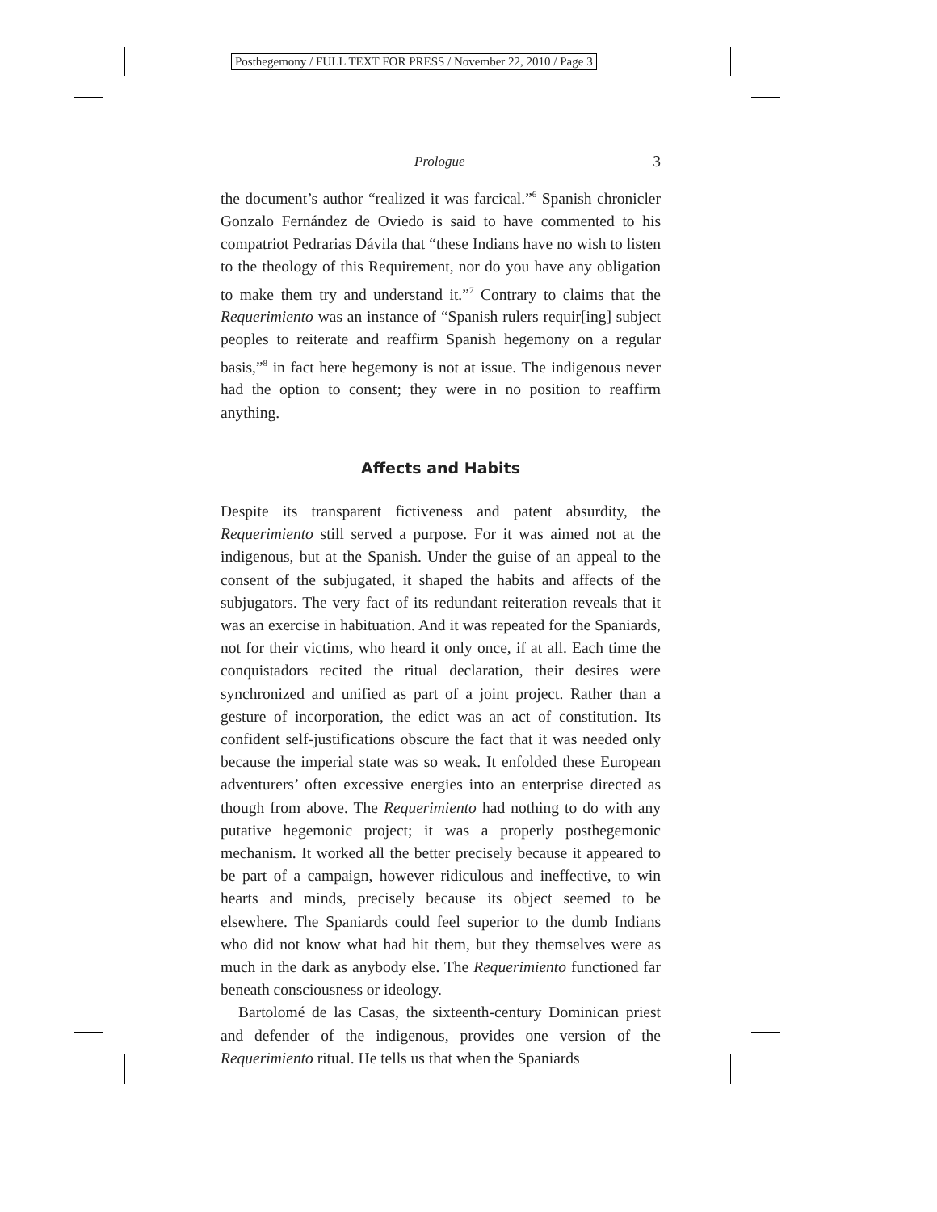Posthegemony / FULL TEXT FOR PRESS / November 22, 2010 / Page 3
Prologue 3
the document’s author “realized it was farcical.”<sup>6</sup> Spanish chronicler Gonzalo Fernández de Oviedo is said to have commented to his compatriot Pedrarias Dávila that “these Indians have no wish to listen to the theology of this Requirement, nor do you have any obligation to make them try and understand it.”<sup>7</sup> Contrary to claims that the Requerimiento was an instance of “Spanish rulers requir[ing] subject peoples to reiterate and reaffirm Spanish hegemony on a regular basis,”<sup>8</sup> in fact here hegemony is not at issue. The indigenous never had the option to consent; they were in no position to reaffirm anything.
Affects and Habits
Despite its transparent fictiveness and patent absurdity, the Requerimiento still served a purpose. For it was aimed not at the indigenous, but at the Spanish. Under the guise of an appeal to the consent of the subjugated, it shaped the habits and affects of the subjugators. The very fact of its redundant reiteration reveals that it was an exercise in habituation. And it was repeated for the Spaniards, not for their victims, who heard it only once, if at all. Each time the conquistadors recited the ritual declaration, their desires were synchronized and unified as part of a joint project. Rather than a gesture of incorporation, the edict was an act of constitution. Its confident self-justifications obscure the fact that it was needed only because the imperial state was so weak. It enfolded these European adventurers’ often excessive energies into an enterprise directed as though from above. The Requerimiento had nothing to do with any putative hegemonic project; it was a properly posthegemonic mechanism. It worked all the better precisely because it appeared to be part of a campaign, however ridiculous and ineffective, to win hearts and minds, precisely because its object seemed to be elsewhere. The Spaniards could feel superior to the dumb Indians who did not know what had hit them, but they themselves were as much in the dark as anybody else. The Requerimiento functioned far beneath consciousness or ideology.
Bartolomé de las Casas, the sixteenth-century Dominican priest and defender of the indigenous, provides one version of the Requerimiento ritual. He tells us that when the Spaniards